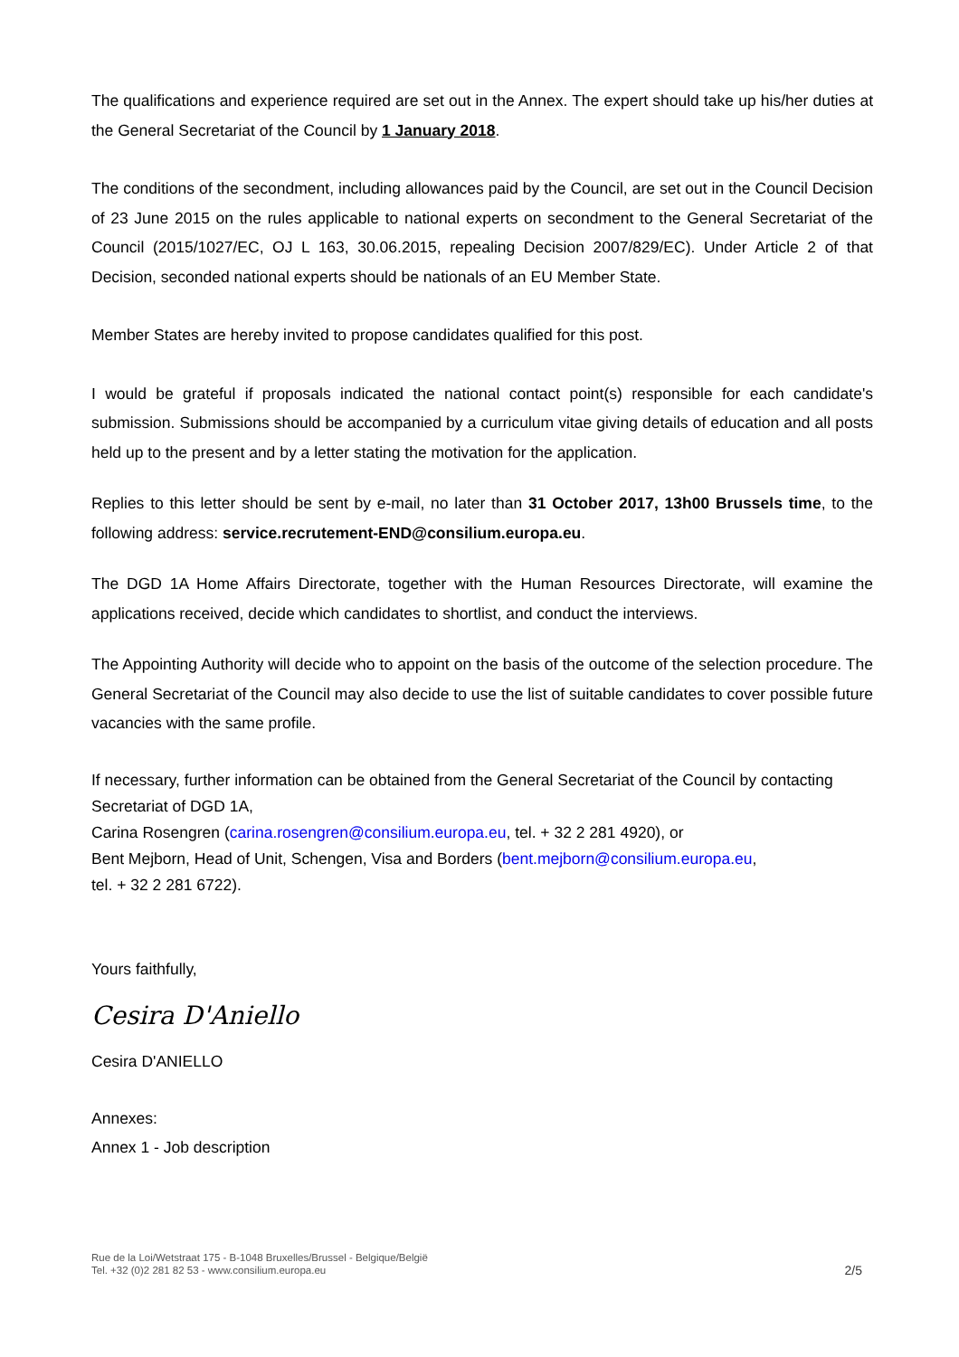The qualifications and experience required are set out in the Annex. The expert should take up his/her duties at the General Secretariat of the Council by 1 January 2018.
The conditions of the secondment, including allowances paid by the Council, are set out in the Council Decision of 23 June 2015 on the rules applicable to national experts on secondment to the General Secretariat of the Council (2015/1027/EC, OJ L 163, 30.06.2015, repealing Decision 2007/829/EC). Under Article 2 of that Decision, seconded national experts should be nationals of an EU Member State.
Member States are hereby invited to propose candidates qualified for this post.
I would be grateful if proposals indicated the national contact point(s) responsible for each candidate's submission. Submissions should be accompanied by a curriculum vitae giving details of education and all posts held up to the present and by a letter stating the motivation for the application.
Replies to this letter should be sent by e-mail, no later than 31 October 2017, 13h00 Brussels time, to the following address: service.recrutement-END@consilium.europa.eu.
The DGD 1A Home Affairs Directorate, together with the Human Resources Directorate, will examine the applications received, decide which candidates to shortlist, and conduct the interviews.
The Appointing Authority will decide who to appoint on the basis of the outcome of the selection procedure. The General Secretariat of the Council may also decide to use the list of suitable candidates to cover possible future vacancies with the same profile.
If necessary, further information can be obtained from the General Secretariat of the Council by contacting Secretariat of DGD 1A,
Carina Rosengren (carina.rosengren@consilium.europa.eu, tel. + 32 2 281 4920), or
Bent Mejborn, Head of Unit, Schengen, Visa and Borders (bent.mejborn@consilium.europa.eu,
tel. + 32 2 281 6722).
Yours faithfully,
Cesira D'Aniello
Cesira D'ANIELLO
Annexes:
Annex 1 - Job description
Rue de la Loi/Wetstraat 175 - B-1048 Bruxelles/Brussel - Belgique/België
Tel. +32 (0)2 281 82 53 - www.consilium.europa.eu
2/5